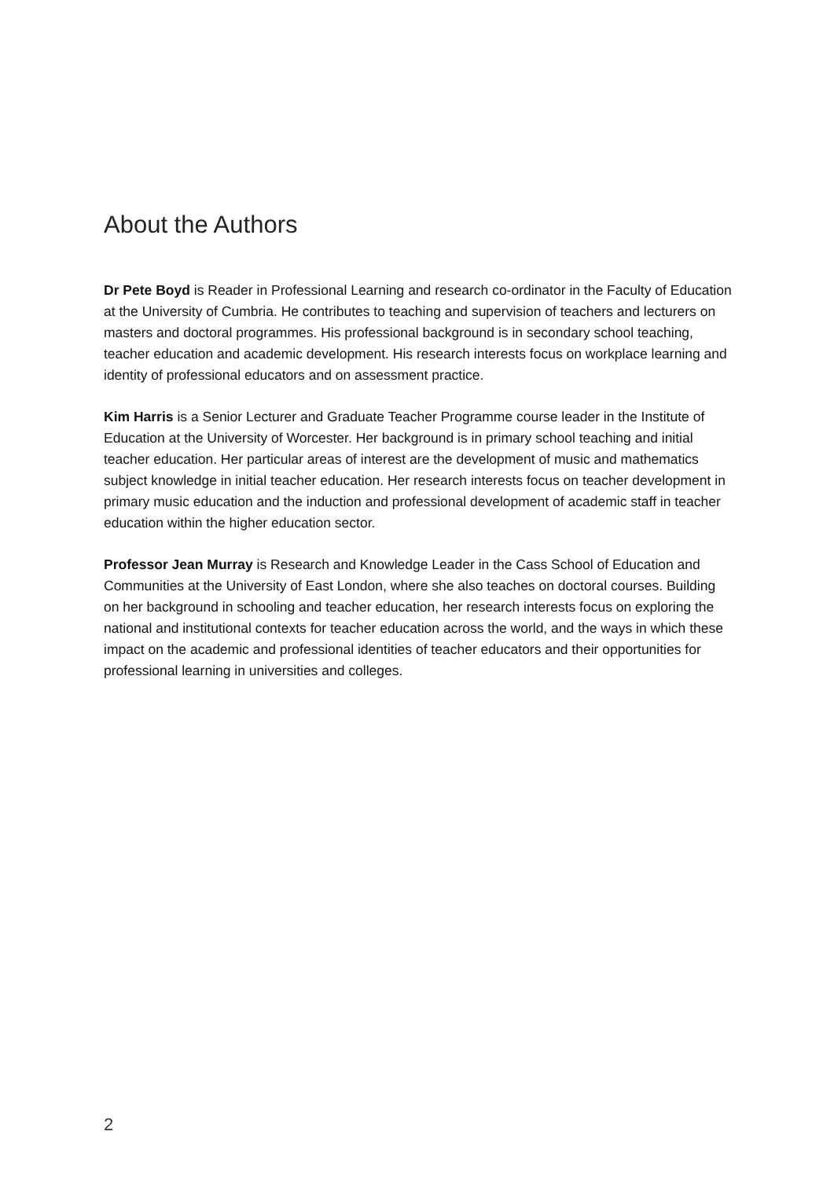About the Authors
Dr Pete Boyd is Reader in Professional Learning and research co-ordinator in the Faculty of Education at the University of Cumbria. He contributes to teaching and supervision of teachers and lecturers on masters and doctoral programmes. His professional background is in secondary school teaching, teacher education and academic development. His research interests focus on workplace learning and identity of professional educators and on assessment practice.
Kim Harris is a Senior Lecturer and Graduate Teacher Programme course leader in the Institute of Education at the University of Worcester. Her background is in primary school teaching and initial teacher education. Her particular areas of interest are the development of music and mathematics subject knowledge in initial teacher education. Her research interests focus on teacher development in primary music education and the induction and professional development of academic staff in teacher education within the higher education sector.
Professor Jean Murray is Research and Knowledge Leader in the Cass School of Education and Communities at the University of East London, where she also teaches on doctoral courses. Building on her background in schooling and teacher education, her research interests focus on exploring the national and institutional contexts for teacher education across the world, and the ways in which these impact on the academic and professional identities of teacher educators and their opportunities for professional learning in universities and colleges.
2